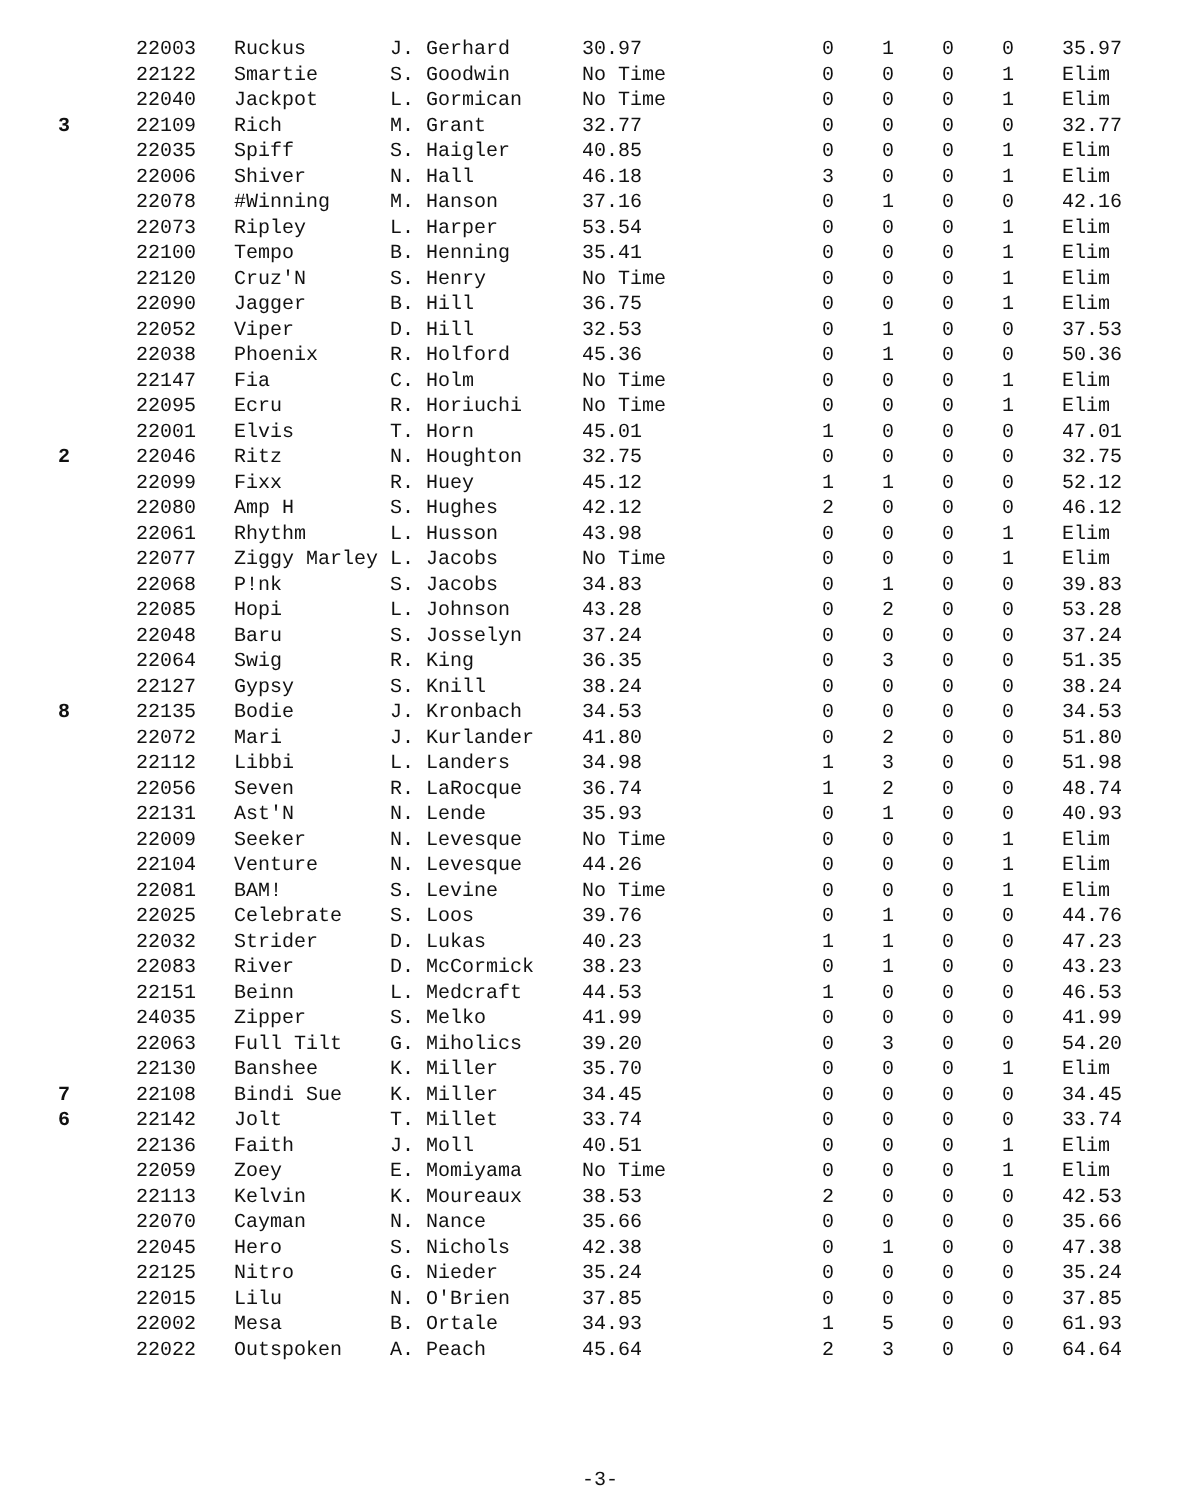| | 22003 | Ruckus | J. Gerhard | 30.97 | 0 | 1 | 0 | 0 | 35.97 |
| | 22122 | Smartie | S. Goodwin | No Time | 0 | 0 | 0 | 1 | Elim |
| | 22040 | Jackpot | L. Gormican | No Time | 0 | 0 | 0 | 1 | Elim |
| 3 | 22109 | Rich | M. Grant | 32.77 | 0 | 0 | 0 | 0 | 32.77 |
| | 22035 | Spiff | S. Haigler | 40.85 | 0 | 0 | 0 | 1 | Elim |
| | 22006 | Shiver | N. Hall | 46.18 | 3 | 0 | 0 | 1 | Elim |
| | 22078 | #Winning | M. Hanson | 37.16 | 0 | 1 | 0 | 0 | 42.16 |
| | 22073 | Ripley | L. Harper | 53.54 | 0 | 0 | 0 | 1 | Elim |
| | 22100 | Tempo | B. Henning | 35.41 | 0 | 0 | 0 | 1 | Elim |
| | 22120 | Cruz'N | S. Henry | No Time | 0 | 0 | 0 | 1 | Elim |
| | 22090 | Jagger | B. Hill | 36.75 | 0 | 0 | 0 | 1 | Elim |
| | 22052 | Viper | D. Hill | 32.53 | 0 | 1 | 0 | 0 | 37.53 |
| | 22038 | Phoenix | R. Holford | 45.36 | 0 | 1 | 0 | 0 | 50.36 |
| | 22147 | Fia | C. Holm | No Time | 0 | 0 | 0 | 1 | Elim |
| | 22095 | Ecru | R. Horiuchi | No Time | 0 | 0 | 0 | 1 | Elim |
| | 22001 | Elvis | T. Horn | 45.01 | 1 | 0 | 0 | 0 | 47.01 |
| 2 | 22046 | Ritz | N. Houghton | 32.75 | 0 | 0 | 0 | 0 | 32.75 |
| | 22099 | Fixx | R. Huey | 45.12 | 1 | 1 | 0 | 0 | 52.12 |
| | 22080 | Amp H | S. Hughes | 42.12 | 2 | 0 | 0 | 0 | 46.12 |
| | 22061 | Rhythm | L. Husson | 43.98 | 0 | 0 | 0 | 1 | Elim |
| | 22077 | Ziggy Marley | L. Jacobs | No Time | 0 | 0 | 0 | 1 | Elim |
| | 22068 | P!nk | S. Jacobs | 34.83 | 0 | 1 | 0 | 0 | 39.83 |
| | 22085 | Hopi | L. Johnson | 43.28 | 0 | 2 | 0 | 0 | 53.28 |
| | 22048 | Baru | S. Josselyn | 37.24 | 0 | 0 | 0 | 0 | 37.24 |
| | 22064 | Swig | R. King | 36.35 | 0 | 3 | 0 | 0 | 51.35 |
| | 22127 | Gypsy | S. Knill | 38.24 | 0 | 0 | 0 | 0 | 38.24 |
| 8 | 22135 | Bodie | J. Kronbach | 34.53 | 0 | 0 | 0 | 0 | 34.53 |
| | 22072 | Mari | J. Kurlander | 41.80 | 0 | 2 | 0 | 0 | 51.80 |
| | 22112 | Libbi | L. Landers | 34.98 | 1 | 3 | 0 | 0 | 51.98 |
| | 22056 | Seven | R. LaRocque | 36.74 | 1 | 2 | 0 | 0 | 48.74 |
| | 22131 | Ast'N | N. Lende | 35.93 | 0 | 1 | 0 | 0 | 40.93 |
| | 22009 | Seeker | N. Levesque | No Time | 0 | 0 | 0 | 1 | Elim |
| | 22104 | Venture | N. Levesque | 44.26 | 0 | 0 | 0 | 1 | Elim |
| | 22081 | BAM! | S. Levine | No Time | 0 | 0 | 0 | 1 | Elim |
| | 22025 | Celebrate | S. Loos | 39.76 | 0 | 1 | 0 | 0 | 44.76 |
| | 22032 | Strider | D. Lukas | 40.23 | 1 | 1 | 0 | 0 | 47.23 |
| | 22083 | River | D. McCormick | 38.23 | 0 | 1 | 0 | 0 | 43.23 |
| | 22151 | Beinn | L. Medcraft | 44.53 | 1 | 0 | 0 | 0 | 46.53 |
| | 24035 | Zipper | S. Melko | 41.99 | 0 | 0 | 0 | 0 | 41.99 |
| | 22063 | Full Tilt | G. Miholics | 39.20 | 0 | 3 | 0 | 0 | 54.20 |
| | 22130 | Banshee | K. Miller | 35.70 | 0 | 0 | 0 | 1 | Elim |
| 7 | 22108 | Bindi Sue | K. Miller | 34.45 | 0 | 0 | 0 | 0 | 34.45 |
| 6 | 22142 | Jolt | T. Millet | 33.74 | 0 | 0 | 0 | 0 | 33.74 |
| | 22136 | Faith | J. Moll | 40.51 | 0 | 0 | 0 | 1 | Elim |
| | 22059 | Zoey | E. Momiyama | No Time | 0 | 0 | 0 | 1 | Elim |
| | 22113 | Kelvin | K. Moureaux | 38.53 | 2 | 0 | 0 | 0 | 42.53 |
| | 22070 | Cayman | N. Nance | 35.66 | 0 | 0 | 0 | 0 | 35.66 |
| | 22045 | Hero | S. Nichols | 42.38 | 0 | 1 | 0 | 0 | 47.38 |
| | 22125 | Nitro | G. Nieder | 35.24 | 0 | 0 | 0 | 0 | 35.24 |
| | 22015 | Lilu | N. O'Brien | 37.85 | 0 | 0 | 0 | 0 | 37.85 |
| | 22002 | Mesa | B. Ortale | 34.93 | 1 | 5 | 0 | 0 | 61.93 |
| | 22022 | Outspoken | A. Peach | 45.64 | 2 | 3 | 0 | 0 | 64.64 |
-3-